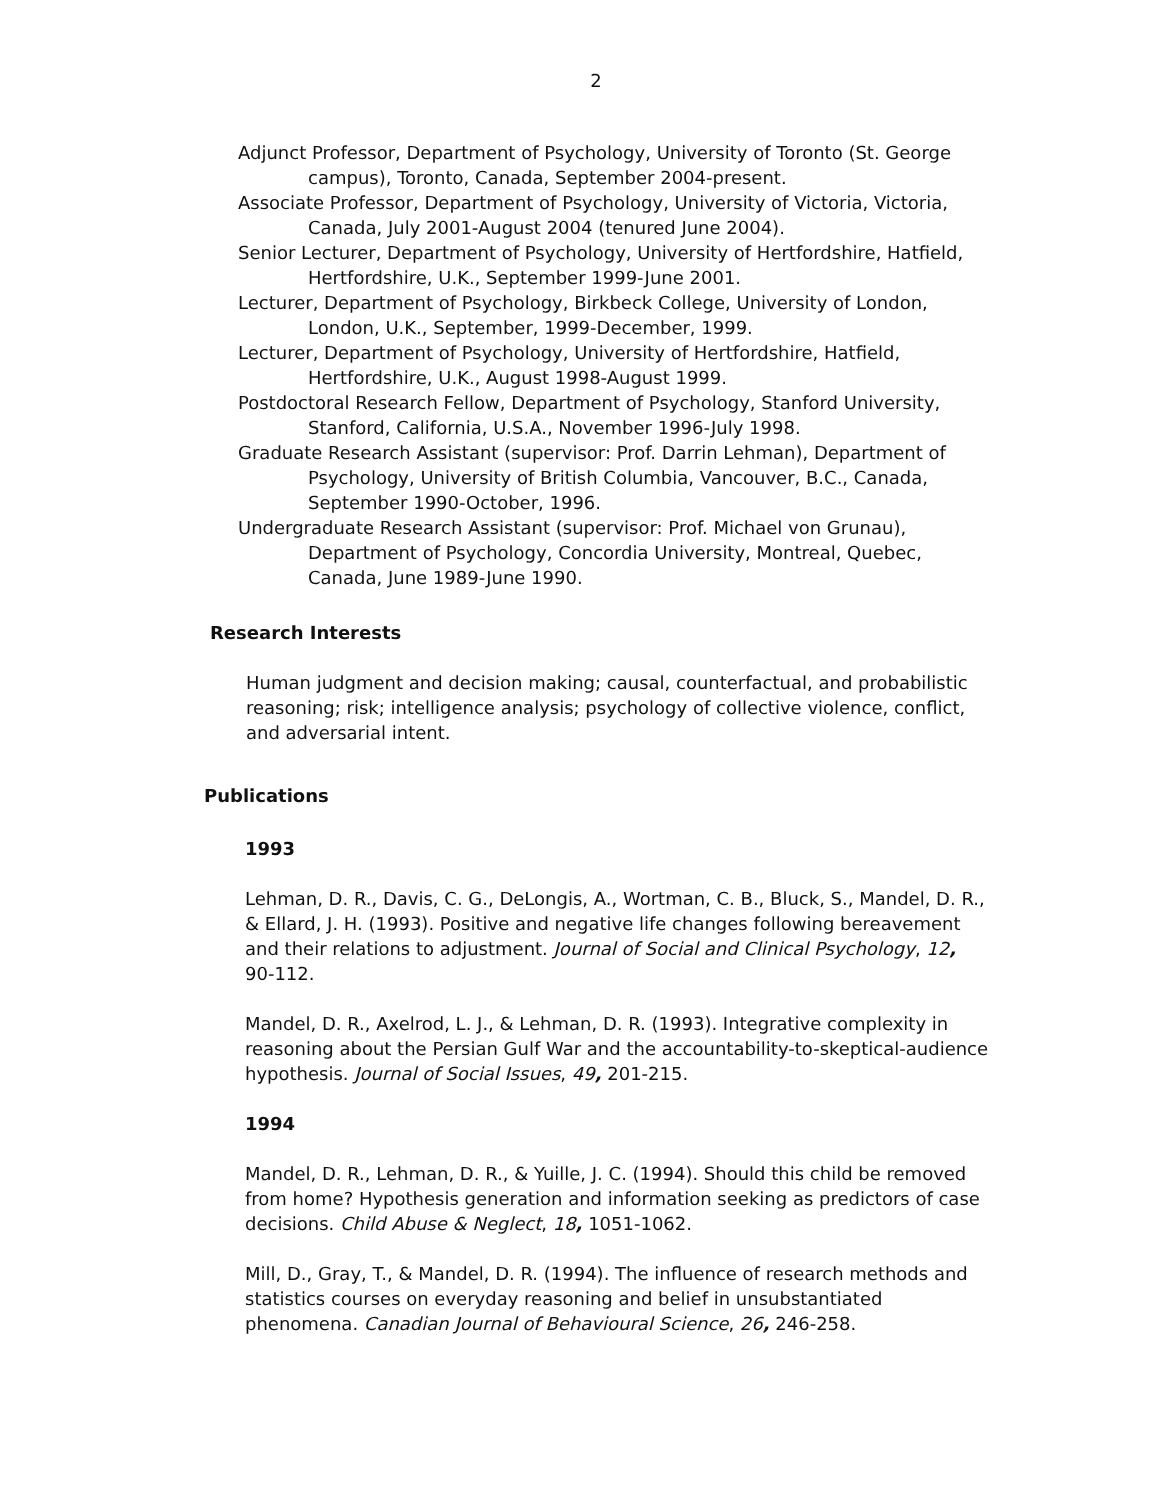2
Adjunct Professor, Department of Psychology, University of Toronto (St. George campus), Toronto, Canada, September 2004-present.
Associate Professor, Department of Psychology, University of Victoria, Victoria, Canada, July 2001-August 2004 (tenured June 2004).
Senior Lecturer, Department of Psychology, University of Hertfordshire, Hatfield, Hertfordshire, U.K., September 1999-June 2001.
Lecturer, Department of Psychology, Birkbeck College, University of London, London, U.K., September, 1999-December, 1999.
Lecturer, Department of Psychology, University of Hertfordshire, Hatfield, Hertfordshire, U.K., August 1998-August 1999.
Postdoctoral Research Fellow, Department of Psychology, Stanford University, Stanford, California, U.S.A., November 1996-July 1998.
Graduate Research Assistant (supervisor: Prof. Darrin Lehman), Department of Psychology, University of British Columbia, Vancouver, B.C., Canada, September 1990-October, 1996.
Undergraduate Research Assistant (supervisor: Prof. Michael von Grunau), Department of Psychology, Concordia University, Montreal, Quebec, Canada, June 1989-June 1990.
Research Interests
Human judgment and decision making; causal, counterfactual, and probabilistic reasoning; risk; intelligence analysis; psychology of collective violence, conflict, and adversarial intent.
Publications
1993
Lehman, D. R., Davis, C. G., DeLongis, A., Wortman, C. B., Bluck, S., Mandel, D. R., & Ellard, J. H. (1993). Positive and negative life changes following bereavement and their relations to adjustment. Journal of Social and Clinical Psychology, 12, 90-112.
Mandel, D. R., Axelrod, L. J., & Lehman, D. R. (1993). Integrative complexity in reasoning about the Persian Gulf War and the accountability-to-skeptical-audience hypothesis. Journal of Social Issues, 49, 201-215.
1994
Mandel, D. R., Lehman, D. R., & Yuille, J. C. (1994). Should this child be removed from home? Hypothesis generation and information seeking as predictors of case decisions. Child Abuse & Neglect, 18, 1051-1062.
Mill, D., Gray, T., & Mandel, D. R. (1994). The influence of research methods and statistics courses on everyday reasoning and belief in unsubstantiated phenomena. Canadian Journal of Behavioural Science, 26, 246-258.